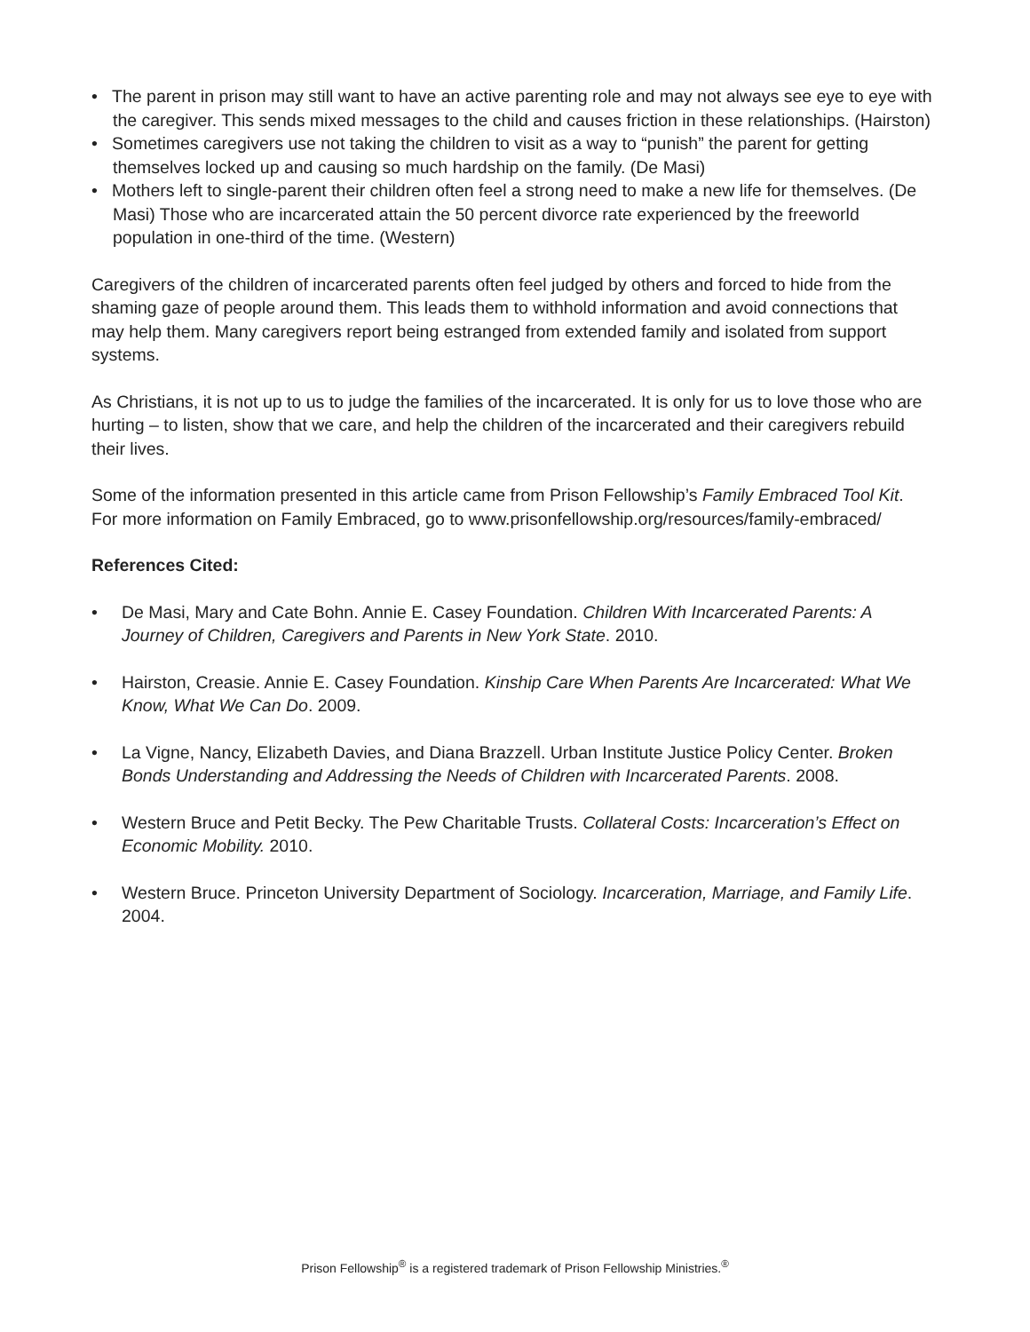• The parent in prison may still want to have an active parenting role and may not always see eye to eye with the caregiver. This sends mixed messages to the child and causes friction in these relation­ships. (Hairston)
• Sometimes caregivers use not taking the children to visit as a way to “punish” the parent for getting themselves locked up and causing so much hardship on the family. (De Masi)
• Mothers left to single-parent their children often feel a strong need to make a new life for themselves. (De Masi) Those who are incarcerated attain the 50 percent divorce rate experienced by the free­world population in one-third of the time. (Western)
Caregivers of the children of incarcerated parents often feel judged by others and forced to hide from the shaming gaze of people around them. This leads them to withhold information and avoid connec­tions that may help them. Many caregivers report being estranged from extended family and isolated from support systems.
As Christians, it is not up to us to judge the families of the incarcerated. It is only for us to love those who are hurting – to listen, show that we care, and help the children of the incarcerated and their care­givers rebuild their lives.
Some of the information presented in this article came from Prison Fellowship’s Family Embraced Tool Kit. For more information on Family Embraced, go to www.prisonfellowship.org/resources/family-embraced/
References Cited:
• De Masi, Mary and Cate Bohn. Annie E. Casey Foundation. Children With Incarcerated Parents: A Journey of Children, Caregivers and Parents in New York State. 2010.
• Hairston, Creasie. Annie E. Casey Foundation. Kinship Care When Parents Are Incarcerated: What We Know, What We Can Do. 2009.
• La Vigne, Nancy, Elizabeth Davies, and Diana Brazzell. Urban Institute Justice Policy Center. Broken Bonds Understanding and Addressing the Needs of Children with Incarcerated Parents. 2008.
• Western Bruce and Petit Becky. The Pew Charitable Trusts. Collateral Costs: Incarceration’s Effect on Economic Mobility. 2010.
• Western Bruce. Princeton University Department of Sociology. Incarceration, Marriage, and Family Life. 2004.
Prison Fellowship<sup>®</sup> is a registered trademark of Prison Fellowship Ministries.<sup>®</sup>